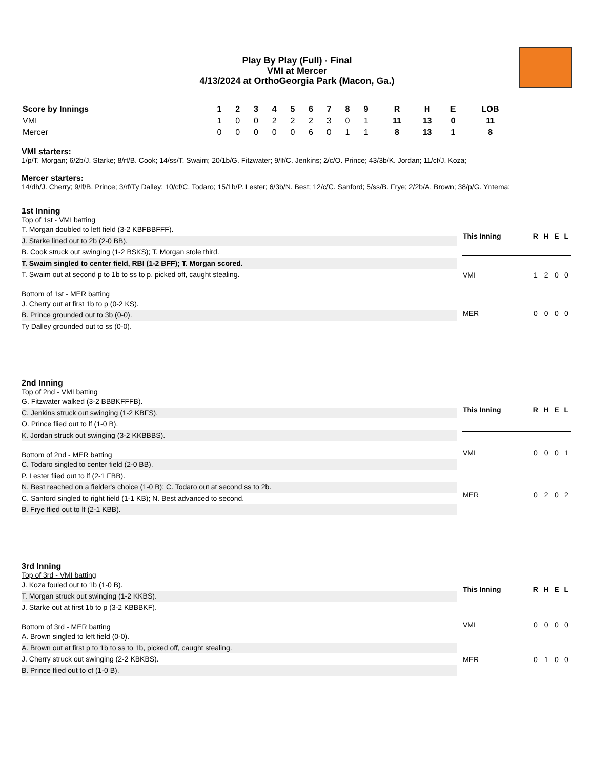Play By Play (Full) - Final
VMI at Mercer
4/13/2024 at OrthoGeorgia Park (Macon, Ga.)
| Score by Innings | 1 | 2 | 3 | 4 | 5 | 6 | 7 | 8 | 9 | | R | H | E | LOB |
| --- | --- | --- | --- | --- | --- | --- | --- | --- | --- | --- | --- | --- | --- | --- |
| VMI | 1 | 0 | 0 | 2 | 2 | 2 | 3 | 0 | 1 | | 11 | 13 | 0 | 11 |
| Mercer | 0 | 0 | 0 | 0 | 0 | 6 | 0 | 1 | 1 | | 8 | 13 | 1 | 8 |
VMI starters:
1/p/T. Morgan; 6/2b/J. Starke; 8/rf/B. Cook; 14/ss/T. Swaim; 20/1b/G. Fitzwater; 9/lf/C. Jenkins; 2/c/O. Prince; 43/3b/K. Jordan; 11/cf/J. Koza;
Mercer starters:
14/dh/J. Cherry; 9/lf/B. Prince; 3/rf/Ty Dalley; 10/cf/C. Todaro; 15/1b/P. Lester; 6/3b/N. Best; 12/c/C. Sanford; 5/ss/B. Frye; 2/2b/A. Brown; 38/p/G. Yntema;
1st Inning
Top of 1st - VMI batting
T. Morgan doubled to left field (3-2 KBFBBFFF).
J. Starke lined out to 2b (2-0 BB).
B. Cook struck out swinging (1-2 BSKS); T. Morgan stole third.
T. Swaim singled to center field, RBI (1-2 BFF); T. Morgan scored.
T. Swaim out at second p to 1b to ss to p, picked off, caught stealing.
Bottom of 1st - MER batting
J. Cherry out at first 1b to p (0-2 KS).
B. Prince grounded out to 3b (0-0).
Ty Dalley grounded out to ss (0-0).
| This Inning | R | H | E | L |
| --- | --- | --- | --- | --- |
| VMI | 1 | 2 | 0 | 0 |
| MER | 0 | 0 | 0 | 0 |
2nd Inning
Top of 2nd - VMI batting
G. Fitzwater walked (3-2 BBBKFFFB).
C. Jenkins struck out swinging (1-2 KBFS).
O. Prince flied out to lf (1-0 B).
K. Jordan struck out swinging (3-2 KKBBBS).
Bottom of 2nd - MER batting
C. Todaro singled to center field (2-0 BB).
P. Lester flied out to lf (2-1 FBB).
N. Best reached on a fielder's choice (1-0 B); C. Todaro out at second ss to 2b.
C. Sanford singled to right field (1-1 KB); N. Best advanced to second.
B. Frye flied out to lf (2-1 KBB).
| This Inning | R | H | E | L |
| --- | --- | --- | --- | --- |
| VMI | 0 | 0 | 0 | 1 |
| MER | 0 | 2 | 0 | 2 |
3rd Inning
Top of 3rd - VMI batting
J. Koza fouled out to 1b (1-0 B).
T. Morgan struck out swinging (1-2 KKBS).
J. Starke out at first 1b to p (3-2 KBBBKF).
Bottom of 3rd - MER batting
A. Brown singled to left field (0-0).
A. Brown out at first p to 1b to ss to 1b, picked off, caught stealing.
J. Cherry struck out swinging (2-2 KBKBS).
B. Prince flied out to cf (1-0 B).
| This Inning | R | H | E | L |
| --- | --- | --- | --- | --- |
| VMI | 0 | 0 | 0 | 0 |
| MER | 0 | 1 | 0 | 0 |